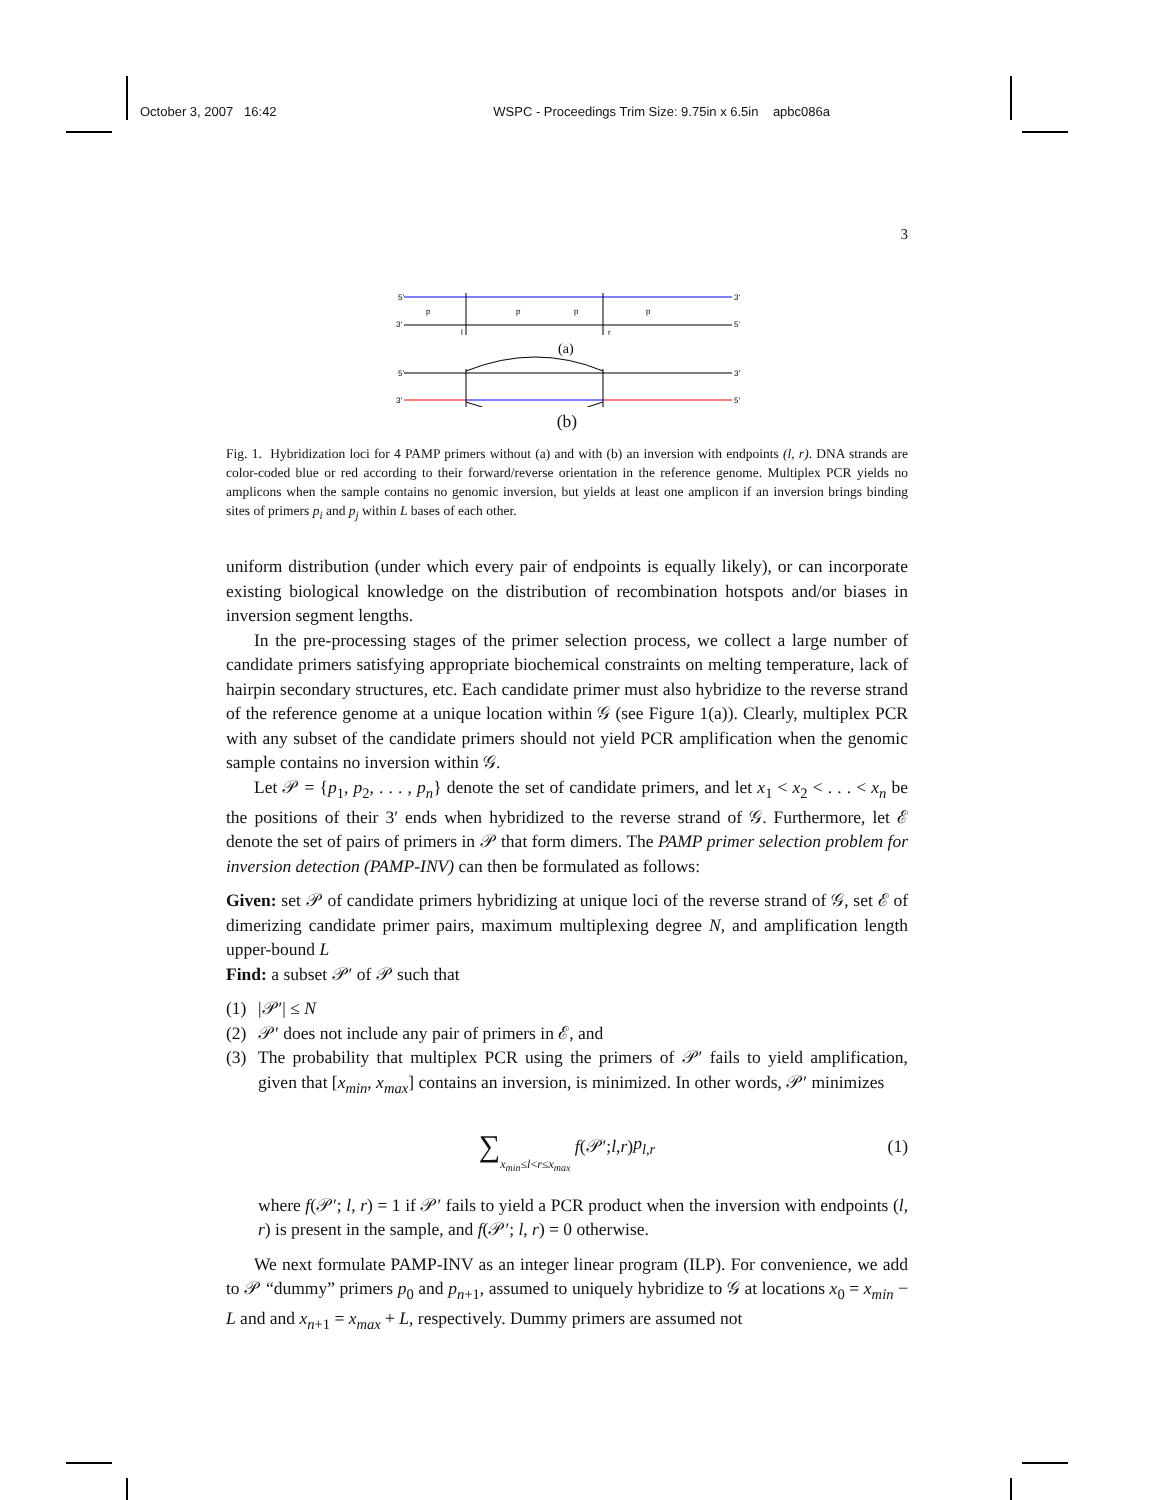October 3, 2007 16:42 WSPC - Proceedings Trim Size: 9.75in x 6.5in apbc086a
3
5'
3'
3'
5'
p
p
p
p
l
r
(a)
5'
3'
3'
5'
(b)
Fig. 1. Hybridization loci for 4 PAMP primers without (a) and with (b) an inversion with endpoints (l, r). DNA strands are color-coded blue or red according to their forward/reverse orientation in the reference genome. Multiplex PCR yields no amplicons when the sample contains no genomic inversion, but yields at least one amplicon if an inversion brings binding sites of primers p<sub>i</sub> and p<sub>j</sub> within L bases of each other.
uniform distribution (under which every pair of endpoints is equally likely), or can incorporate existing biological knowledge on the distribution of recombination hotspots and/or biases in inversion segment lengths.
In the pre-processing stages of the primer selection process, we collect a large number of candidate primers satisfying appropriate biochemical constraints on melting temperature, lack of hairpin secondary structures, etc. Each candidate primer must also hybridize to the reverse strand of the reference genome at a unique location within 𝒢 (see Figure 1(a)). Clearly, multiplex PCR with any subset of the candidate primers should not yield PCR amplification when the genomic sample contains no inversion within 𝒢.
Let 𝒫 = {p<sub>1</sub>, p<sub>2</sub>, . . . , p<sub>n</sub>} denote the set of candidate primers, and let x<sub>1</sub> < x<sub>2</sub> < . . . < x<sub>n</sub> be the positions of their 3′ ends when hybridized to the reverse strand of 𝒢. Furthermore, let ℰ denote the set of pairs of primers in 𝒫 that form dimers. The PAMP primer selection problem for inversion detection (PAMP-INV) can then be formulated as follows:
Given: set 𝒫 of candidate primers hybridizing at unique loci of the reverse strand of 𝒢, set ℰ of dimerizing candidate primer pairs, maximum multiplexing degree N, and amplification length upper-bound L
Find: a subset 𝒫′ of 𝒫 such that
(1) |𝒫′| ≤ N
(2) 𝒫′ does not include any pair of primers in ℰ, and
(3) The probability that multiplex PCR using the primers of 𝒫′ fails to yield amplification, given that [x<sub>min</sub>, x<sub>max</sub>] contains an inversion, is minimized. In other words, 𝒫′ minimizes
∑<sub>x<sub>min</sub>≤l<r≤x<sub>max</sub></sub> f (𝒫′; l, r) p<sub>l,r</sub> (1)
where f(𝒫′; l, r) = 1 if 𝒫′ fails to yield a PCR product when the inversion with endpoints (l, r) is present in the sample, and f(𝒫′; l, r) = 0 otherwise.
We next formulate PAMP-INV as an integer linear program (ILP). For convenience, we add to 𝒫 “dummy” primers p<sub>0</sub> and p<sub>n+1</sub>, assumed to uniquely hybridize to 𝒢 at locations x<sub>0</sub> = x<sub>min</sub> − L and and x<sub>n+1</sub> = x<sub>max</sub> + L, respectively. Dummy primers are assumed not